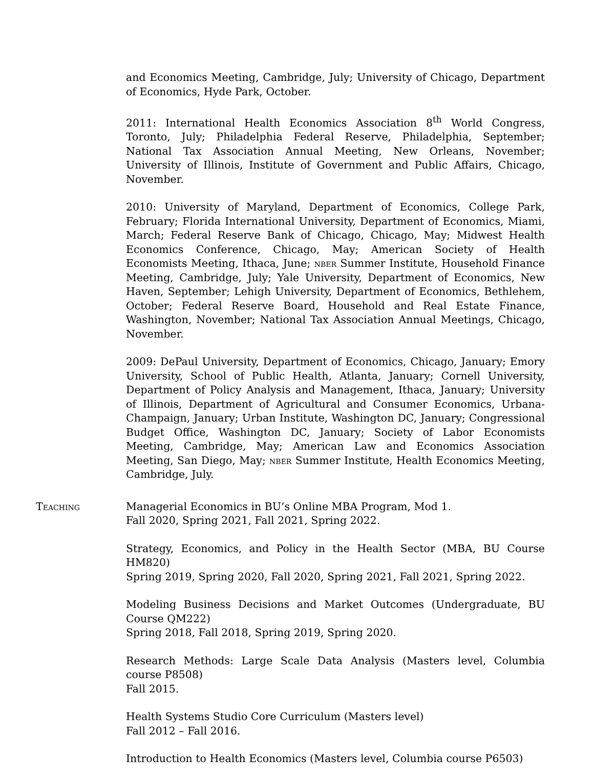and Economics Meeting, Cambridge, July; University of Chicago, Department of Economics, Hyde Park, October.
2011: International Health Economics Association 8<sup>th</sup> World Congress, Toronto, July; Philadelphia Federal Reserve, Philadelphia, September; National Tax Association Annual Meeting, New Orleans, November; University of Illinois, Institute of Government and Public Affairs, Chicago, November.
2010: University of Maryland, Department of Economics, College Park, February; Florida International University, Department of Economics, Miami, March; Federal Reserve Bank of Chicago, Chicago, May; Midwest Health Economics Conference, Chicago, May; American Society of Health Economists Meeting, Ithaca, June; nber Summer Institute, Household Finance Meeting, Cambridge, July; Yale University, Department of Economics, New Haven, September; Lehigh University, Department of Economics, Bethlehem, October; Federal Reserve Board, Household and Real Estate Finance, Washington, November; National Tax Association Annual Meetings, Chicago, November.
2009: DePaul University, Department of Economics, Chicago, January; Emory University, School of Public Health, Atlanta, January; Cornell University, Department of Policy Analysis and Management, Ithaca, January; University of Illinois, Department of Agricultural and Consumer Economics, Urbana-Champaign, January; Urban Institute, Washington DC, January; Congressional Budget Office, Washington DC, January; Society of Labor Economists Meeting, Cambridge, May; American Law and Economics Association Meeting, San Diego, May; nber Summer Institute, Health Economics Meeting, Cambridge, July.
Teaching Managerial Economics in BU’s Online MBA Program, Mod 1.
Fall 2020, Spring 2021, Fall 2021, Spring 2022.
Strategy, Economics, and Policy in the Health Sector (MBA, BU Course HM820)
Spring 2019, Spring 2020, Fall 2020, Spring 2021, Fall 2021, Spring 2022.
Modeling Business Decisions and Market Outcomes (Undergraduate, BU Course QM222)
Spring 2018, Fall 2018, Spring 2019, Spring 2020.
Research Methods: Large Scale Data Analysis (Masters level, Columbia course P8508)
Fall 2015.
Health Systems Studio Core Curriculum (Masters level)
Fall 2012 – Fall 2016.
Introduction to Health Economics (Masters level, Columbia course P6503)